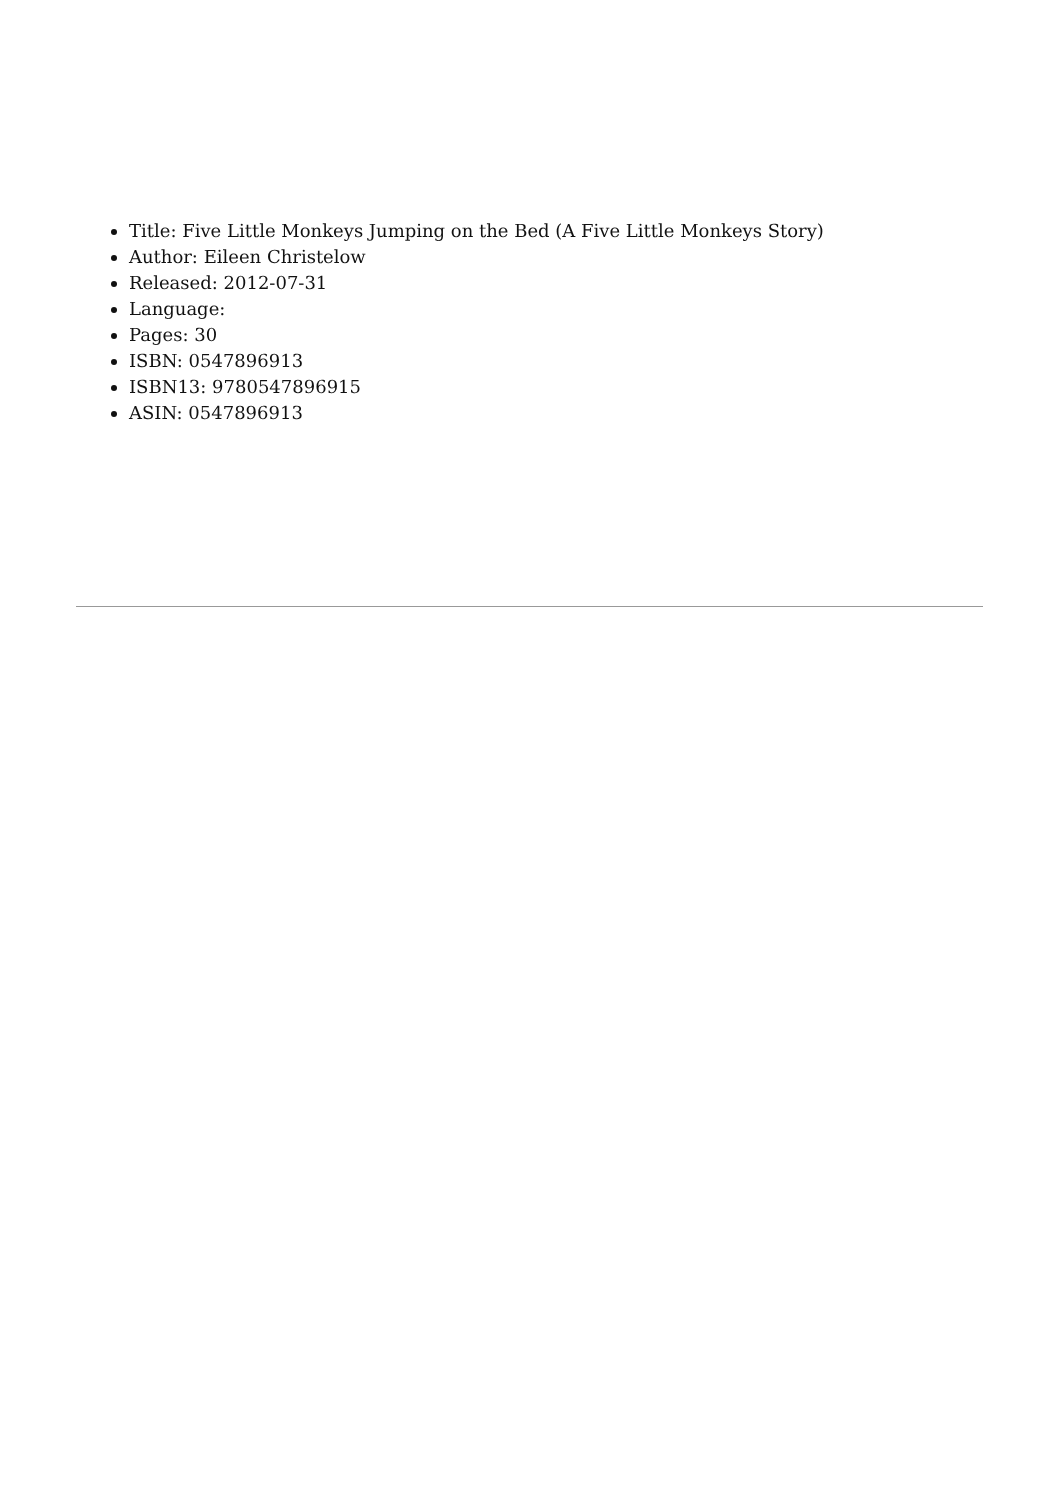Title: Five Little Monkeys Jumping on the Bed (A Five Little Monkeys Story)
Author: Eileen Christelow
Released: 2012-07-31
Language:
Pages: 30
ISBN: 0547896913
ISBN13: 9780547896915
ASIN: 0547896913